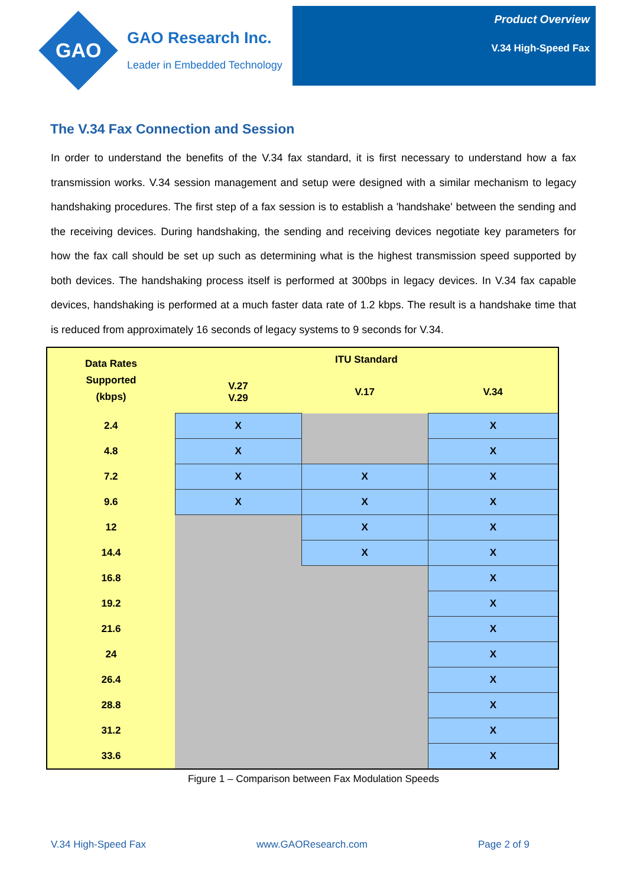GAO
GAO Research Inc.
Leader in Embedded Technology
Product Overview
V.34 High-Speed Fax
The V.34 Fax Connection and Session
In order to understand the benefits of the V.34 fax standard, it is first necessary to understand how a fax transmission works. V.34 session management and setup were designed with a similar mechanism to legacy handshaking procedures. The first step of a fax session is to establish a 'handshake' between the sending and the receiving devices. During handshaking, the sending and receiving devices negotiate key parameters for how the fax call should be set up such as determining what is the highest transmission speed supported by both devices. The handshaking process itself is performed at 300bps in legacy devices. In V.34 fax capable devices, handshaking is performed at a much faster data rate of 1.2 kbps. The result is a handshake time that is reduced from approximately 16 seconds of legacy systems to 9 seconds for V.34.
| Data Rates Supported (kbps) | ITU Standard | | |
| --- | --- | --- | --- |
| | V.27 V.29 | V.17 | V.34 |
| 2.4 | X | | X |
| 4.8 | X | | X |
| 7.2 | X | X | X |
| 9.6 | X | X | X |
| 12 | | X | X |
| 14.4 | | X | X |
| 16.8 | | | X |
| 19.2 | | | X |
| 21.6 | | | X |
| 24 | | | X |
| 26.4 | | | X |
| 28.8 | | | X |
| 31.2 | | | X |
| 33.6 | | | X |
Figure 1 – Comparison between Fax Modulation Speeds
V.34 High-Speed Fax www.GAOResearch.com Page 2 of 9